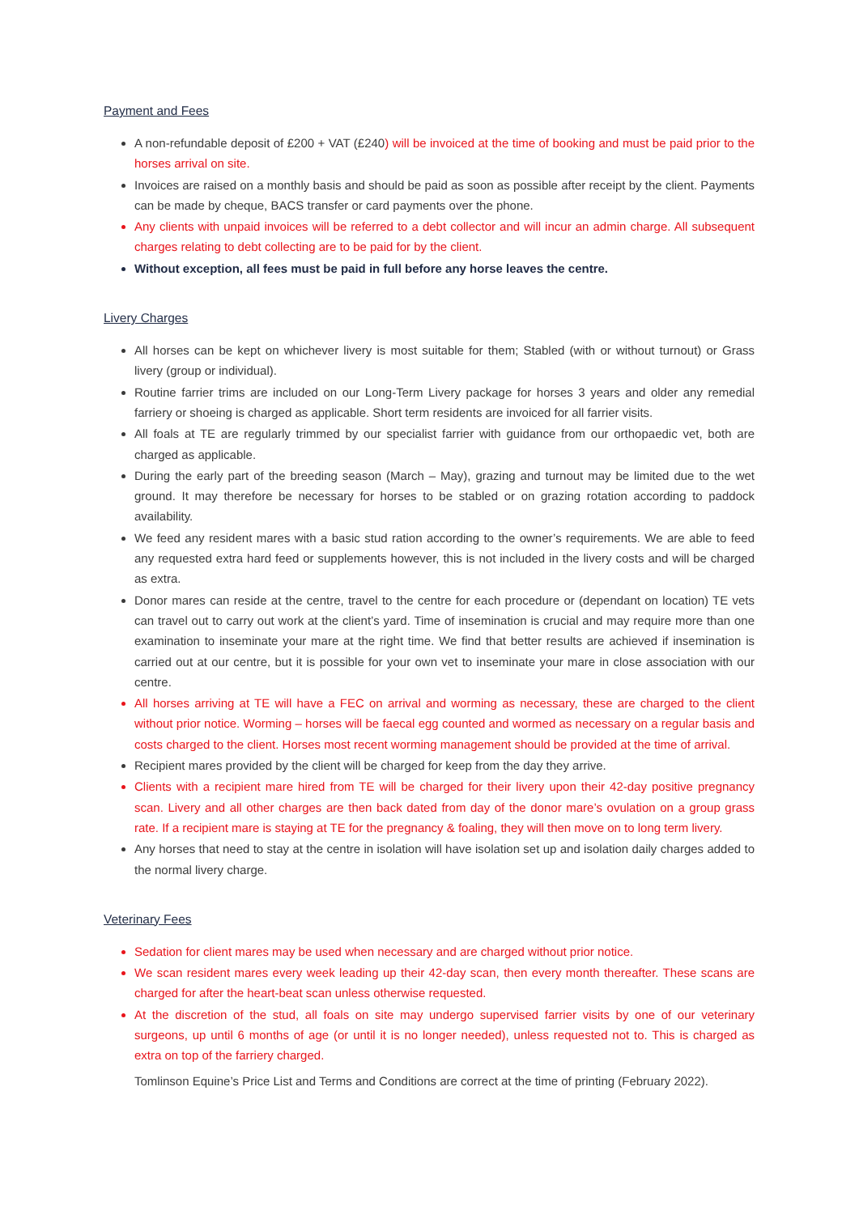Payment and Fees
A non-refundable deposit of £200 + VAT (£240) will be invoiced at the time of booking and must be paid prior to the horses arrival on site.
Invoices are raised on a monthly basis and should be paid as soon as possible after receipt by the client. Payments can be made by cheque, BACS transfer or card payments over the phone.
Any clients with unpaid invoices will be referred to a debt collector and will incur an admin charge. All subsequent charges relating to debt collecting are to be paid for by the client.
Without exception, all fees must be paid in full before any horse leaves the centre.
Livery Charges
All horses can be kept on whichever livery is most suitable for them; Stabled (with or without turnout) or Grass livery (group or individual).
Routine farrier trims are included on our Long-Term Livery package for horses 3 years and older any remedial farriery or shoeing is charged as applicable. Short term residents are invoiced for all farrier visits.
All foals at TE are regularly trimmed by our specialist farrier with guidance from our orthopaedic vet, both are charged as applicable.
During the early part of the breeding season (March – May), grazing and turnout may be limited due to the wet ground. It may therefore be necessary for horses to be stabled or on grazing rotation according to paddock availability.
We feed any resident mares with a basic stud ration according to the owner’s requirements. We are able to feed any requested extra hard feed or supplements however, this is not included in the livery costs and will be charged as extra.
Donor mares can reside at the centre, travel to the centre for each procedure or (dependant on location) TE vets can travel out to carry out work at the client’s yard. Time of insemination is crucial and may require more than one examination to inseminate your mare at the right time. We find that better results are achieved if insemination is carried out at our centre, but it is possible for your own vet to inseminate your mare in close association with our centre.
All horses arriving at TE will have a FEC on arrival and worming as necessary, these are charged to the client without prior notice. Worming – horses will be faecal egg counted and wormed as necessary on a regular basis and costs charged to the client. Horses most recent worming management should be provided at the time of arrival.
Recipient mares provided by the client will be charged for keep from the day they arrive.
Clients with a recipient mare hired from TE will be charged for their livery upon their 42-day positive pregnancy scan. Livery and all other charges are then back dated from day of the donor mare’s ovulation on a group grass rate. If a recipient mare is staying at TE for the pregnancy & foaling, they will then move on to long term livery.
Any horses that need to stay at the centre in isolation will have isolation set up and isolation daily charges added to the normal livery charge.
Veterinary Fees
Sedation for client mares may be used when necessary and are charged without prior notice.
We scan resident mares every week leading up their 42-day scan, then every month thereafter. These scans are charged for after the heart-beat scan unless otherwise requested.
At the discretion of the stud, all foals on site may undergo supervised farrier visits by one of our veterinary surgeons, up until 6 months of age (or until it is no longer needed), unless requested not to. This is charged as extra on top of the farriery charged.
Tomlinson Equine’s Price List and Terms and Conditions are correct at the time of printing (February 2022).